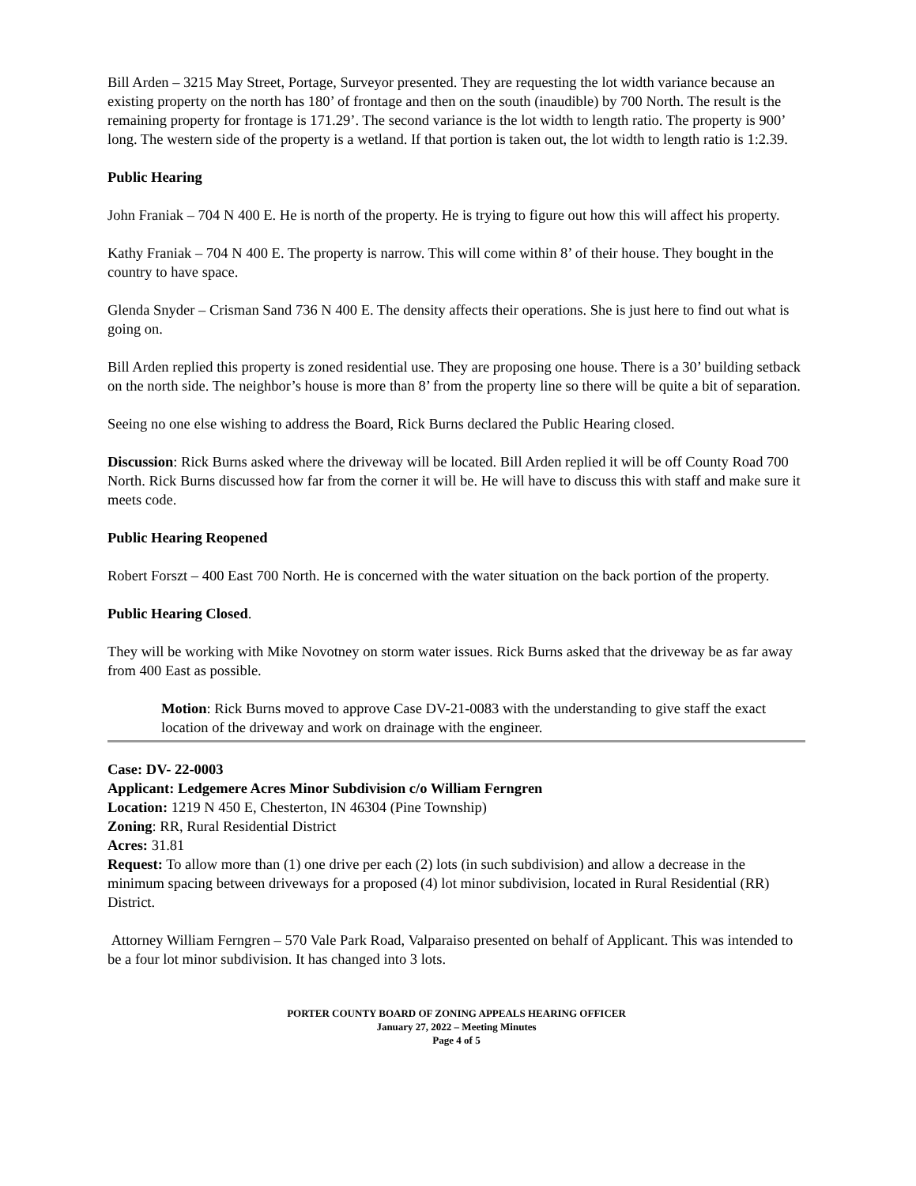Bill Arden – 3215 May Street, Portage, Surveyor presented. They are requesting the lot width variance because an existing property on the north has 180’ of frontage and then on the south (inaudible) by 700 North. The result is the remaining property for frontage is 171.29’. The second variance is the lot width to length ratio. The property is 900’ long. The western side of the property is a wetland. If that portion is taken out, the lot width to length ratio is 1:2.39.
Public Hearing
John Franiak – 704 N 400 E. He is north of the property. He is trying to figure out how this will affect his property.
Kathy Franiak – 704 N 400 E. The property is narrow. This will come within 8’ of their house. They bought in the country to have space.
Glenda Snyder – Crisman Sand 736 N 400 E. The density affects their operations. She is just here to find out what is going on.
Bill Arden replied this property is zoned residential use. They are proposing one house. There is a 30’ building setback on the north side. The neighbor’s house is more than 8’ from the property line so there will be quite a bit of separation.
Seeing no one else wishing to address the Board, Rick Burns declared the Public Hearing closed.
Discussion: Rick Burns asked where the driveway will be located. Bill Arden replied it will be off County Road 700 North. Rick Burns discussed how far from the corner it will be. He will have to discuss this with staff and make sure it meets code.
Public Hearing Reopened
Robert Forszt – 400 East 700 North. He is concerned with the water situation on the back portion of the property.
Public Hearing Closed.
They will be working with Mike Novotney on storm water issues. Rick Burns asked that the driveway be as far away from 400 East as possible.
Motion: Rick Burns moved to approve Case DV-21-0083 with the understanding to give staff the exact location of the driveway and work on drainage with the engineer.
Case: DV- 22-0003
Applicant: Ledgemere Acres Minor Subdivision c/o William Ferngren
Location: 1219 N 450 E, Chesterton, IN 46304 (Pine Township)
Zoning: RR, Rural Residential District
Acres: 31.81
Request: To allow more than (1) one drive per each (2) lots (in such subdivision) and allow a decrease in the minimum spacing between driveways for a proposed (4) lot minor subdivision, located in Rural Residential (RR) District.
Attorney William Ferngren – 570 Vale Park Road, Valparaiso presented on behalf of Applicant. This was intended to be a four lot minor subdivision. It has changed into 3 lots.
PORTER COUNTY BOARD OF ZONING APPEALS HEARING OFFICER
January 27, 2022 – Meeting Minutes
Page 4 of 5